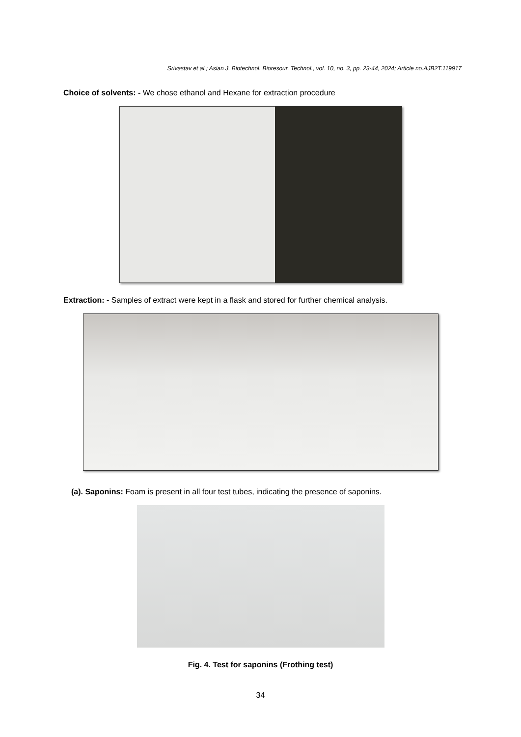Srivastav et al.; Asian J. Biotechnol. Bioresour. Technol., vol. 10, no. 3, pp. 23-44, 2024; Article no.AJB2T.119917
Choice of solvents: - We chose ethanol and Hexane for extraction procedure
Extraction: - Samples of extract were kept in a flask and stored for further chemical analysis.
(a). Saponins: Foam is present in all four test tubes, indicating the presence of saponins.
Fig. 4. Test for saponins (Frothing test)
34